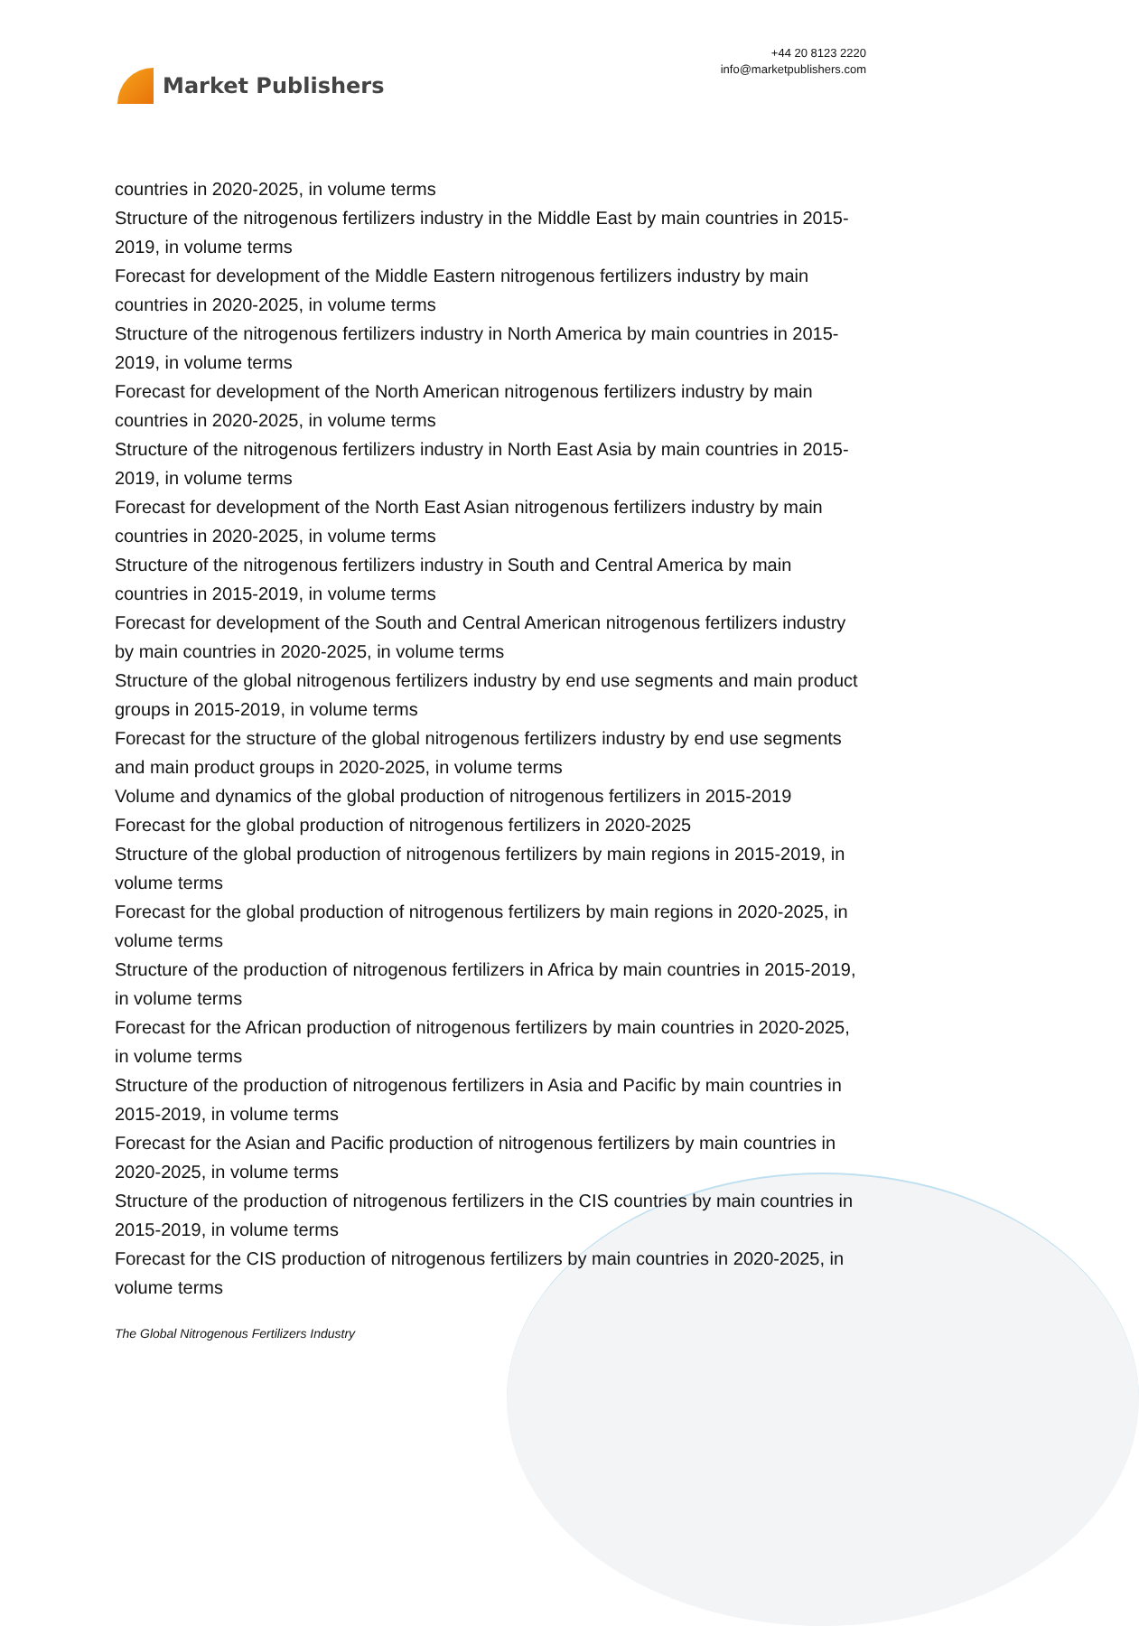Market Publishers
+44 20 8123 2220
info@marketpublishers.com
countries in 2020-2025, in volume terms
Structure of the nitrogenous fertilizers industry in the Middle East by main countries in 2015-2019, in volume terms
Forecast for development of the Middle Eastern nitrogenous fertilizers industry by main countries in 2020-2025, in volume terms
Structure of the nitrogenous fertilizers industry in North America by main countries in 2015-2019, in volume terms
Forecast for development of the North American nitrogenous fertilizers industry by main countries in 2020-2025, in volume terms
Structure of the nitrogenous fertilizers industry in North East Asia by main countries in 2015-2019, in volume terms
Forecast for development of the North East Asian nitrogenous fertilizers industry by main countries in 2020-2025, in volume terms
Structure of the nitrogenous fertilizers industry in South and Central America by main countries in 2015-2019, in volume terms
Forecast for development of the South and Central American nitrogenous fertilizers industry by main countries in 2020-2025, in volume terms
Structure of the global nitrogenous fertilizers industry by end use segments and main product groups in 2015-2019, in volume terms
Forecast for the structure of the global nitrogenous fertilizers industry by end use segments and main product groups in 2020-2025, in volume terms
Volume and dynamics of the global production of nitrogenous fertilizers in 2015-2019
Forecast for the global production of nitrogenous fertilizers in 2020-2025
Structure of the global production of nitrogenous fertilizers by main regions in 2015-2019, in volume terms
Forecast for the global production of nitrogenous fertilizers by main regions in 2020-2025, in volume terms
Structure of the production of nitrogenous fertilizers in Africa by main countries in 2015-2019, in volume terms
Forecast for the African production of nitrogenous fertilizers by main countries in 2020-2025, in volume terms
Structure of the production of nitrogenous fertilizers in Asia and Pacific by main countries in 2015-2019, in volume terms
Forecast for the Asian and Pacific production of nitrogenous fertilizers by main countries in 2020-2025, in volume terms
Structure of the production of nitrogenous fertilizers in the CIS countries by main countries in 2015-2019, in volume terms
Forecast for the CIS production of nitrogenous fertilizers by main countries in 2020-2025, in volume terms
The Global Nitrogenous Fertilizers Industry